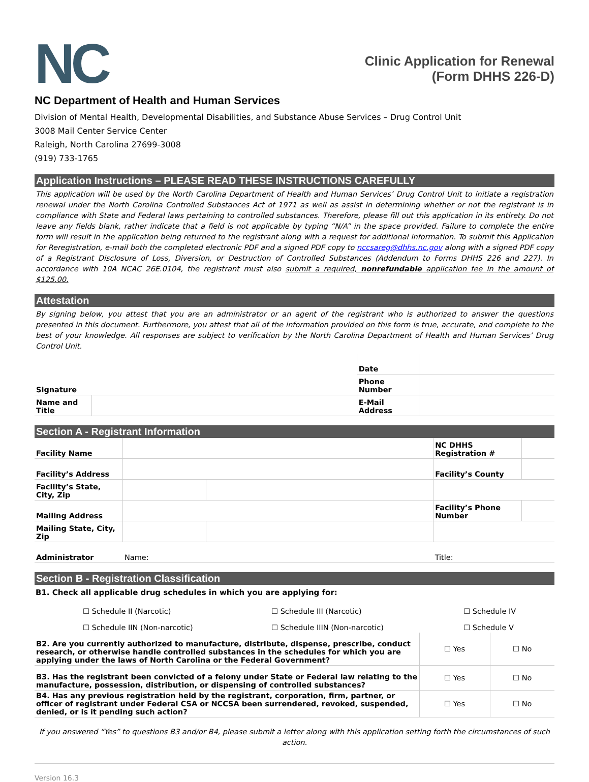NC
Clinic Application for Renewal
(Form DHHS 226-D)
NC Department of Health and Human Services
Division of Mental Health, Developmental Disabilities, and Substance Abuse Services – Drug Control Unit
3008 Mail Center Service Center
Raleigh, North Carolina 27699-3008
(919) 733-1765
Application Instructions – PLEASE READ THESE INSTRUCTIONS CAREFULLY
This application will be used by the North Carolina Department of Health and Human Services’ Drug Control Unit to initiate a registration renewal under the North Carolina Controlled Substances Act of 1971 as well as assist in determining whether or not the registrant is in compliance with State and Federal laws pertaining to controlled substances. Therefore, please fill out this application in its entirety. Do not leave any fields blank, rather indicate that a field is not applicable by typing “N/A” in the space provided. Failure to complete the entire form will result in the application being returned to the registrant along with a request for additional information. To submit this Application for Reregistration, e-mail both the completed electronic PDF and a signed PDF copy to nccsareg@dhhs.nc.gov along with a signed PDF copy of a Registrant Disclosure of Loss, Diversion, or Destruction of Controlled Substances (Addendum to Forms DHHS 226 and 227). In accordance with 10A NCAC 26E.0104, the registrant must also submit a required, nonrefundable application fee in the amount of $125.00.
Attestation
By signing below, you attest that you are an administrator or an agent of the registrant who is authorized to answer the questions presented in this document. Furthermore, you attest that all of the information provided on this form is true, accurate, and complete to the best of your knowledge. All responses are subject to verification by the North Carolina Department of Health and Human Services’ Drug Control Unit.
| Signature | | Date | |
| | | Phone Number | |
| Name and Title | | E-Mail Address | |
Section A - Registrant Information
| Facility Name | | | NC DHHS Registration # | |
| Facility’s Address | | | Facility’s County | |
| Facility’s State, City, Zip | | | | |
| Mailing Address | | | Facility’s Phone Number | |
| Mailing State, City, Zip | | | | |
| Administrator | Name: | | Title: | |
Section B - Registration Classification
B1. Check all applicable drug schedules in which you are applying for:
| | ☐ Schedule II (Narcotic) | ☐ Schedule III (Narcotic) | ☐ Schedule IV |
| | ☐ Schedule IIN (Non-narcotic) | ☐ Schedule IIIN (Non-narcotic) | ☐ Schedule V |
| B2. Are you currently authorized to manufacture, distribute, dispense, prescribe, conduct research, or otherwise handle controlled substances in the schedules for which you are applying under the laws of North Carolina or the Federal Government? | ☐ Yes | ☐ No |
| B3. Has the registrant been convicted of a felony under State or Federal law relating to the manufacture, possession, distribution, or dispensing of controlled substances? | ☐ Yes | ☐ No |
| B4. Has any previous registration held by the registrant, corporation, firm, partner, or officer of registrant under Federal CSA or NCCSA been surrendered, revoked, suspended, denied, or is it pending such action? | ☐ Yes | ☐ No |
If you answered “Yes” to questions B3 and/or B4, please submit a letter along with this application setting forth the circumstances of such action.
Version 16.3